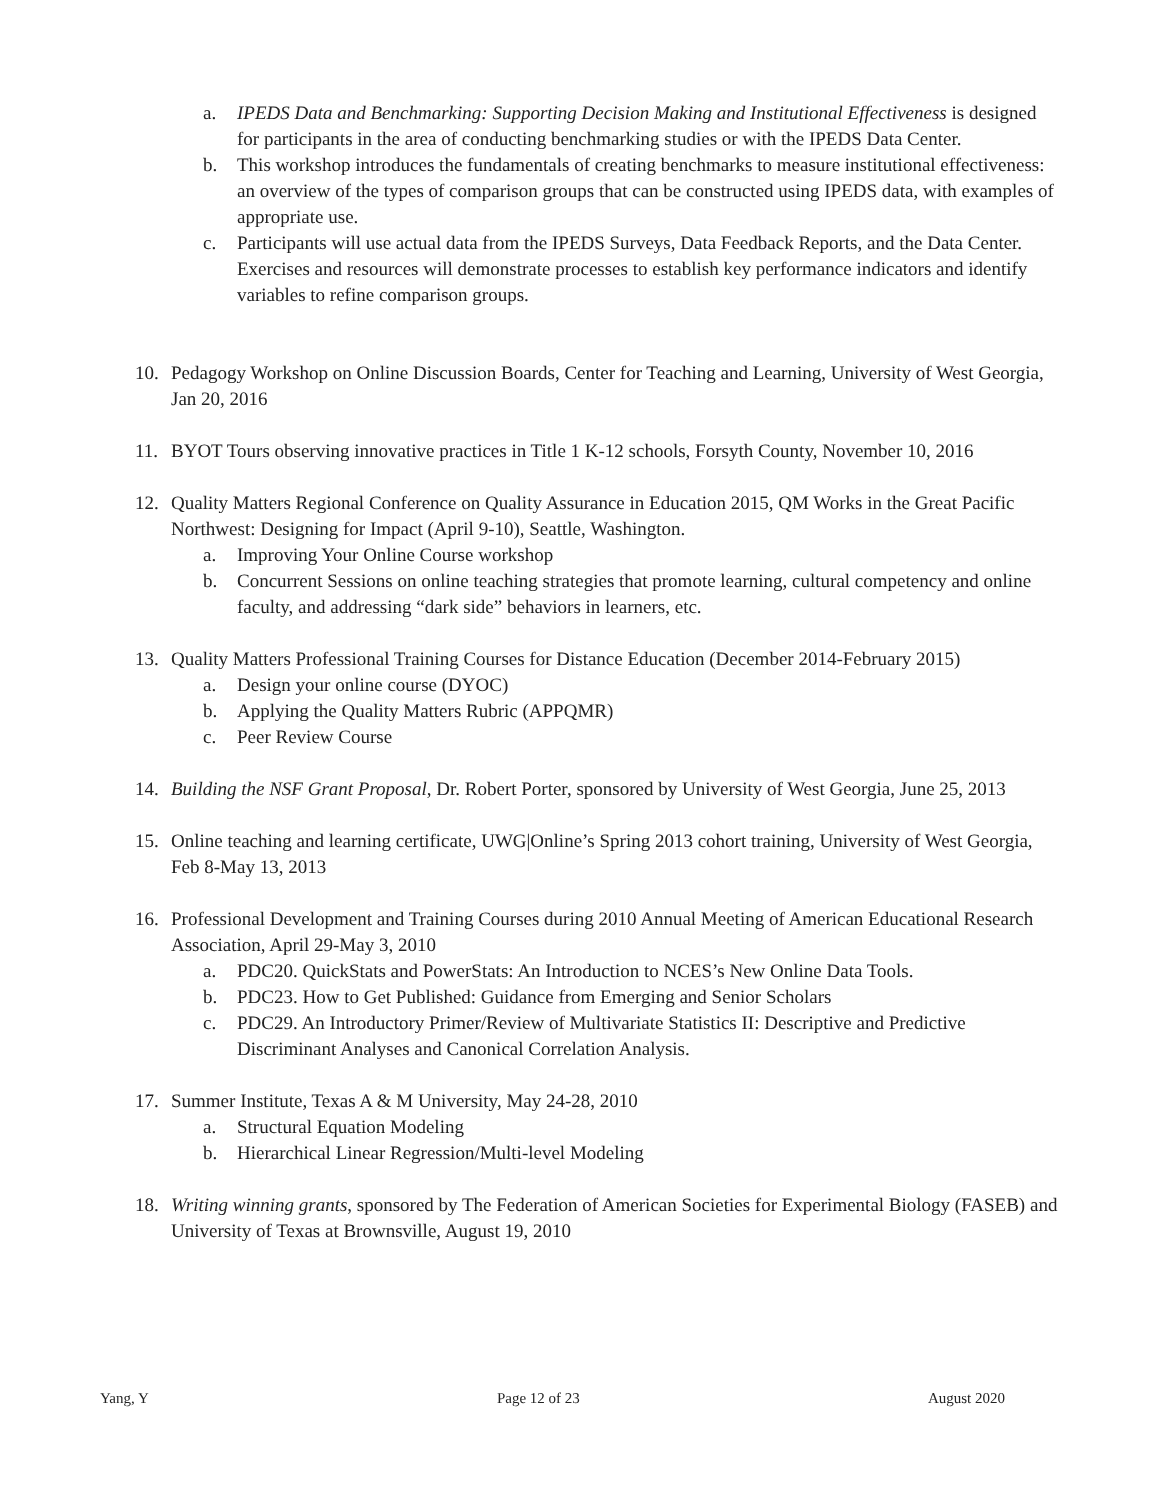a. IPEDS Data and Benchmarking: Supporting Decision Making and Institutional Effectiveness is designed for participants in the area of conducting benchmarking studies or with the IPEDS Data Center.
b. This workshop introduces the fundamentals of creating benchmarks to measure institutional effectiveness: an overview of the types of comparison groups that can be constructed using IPEDS data, with examples of appropriate use.
c. Participants will use actual data from the IPEDS Surveys, Data Feedback Reports, and the Data Center. Exercises and resources will demonstrate processes to establish key performance indicators and identify variables to refine comparison groups.
10. Pedagogy Workshop on Online Discussion Boards, Center for Teaching and Learning, University of West Georgia, Jan 20, 2016
11. BYOT Tours observing innovative practices in Title 1 K-12 schools, Forsyth County, November 10, 2016
12. Quality Matters Regional Conference on Quality Assurance in Education 2015, QM Works in the Great Pacific Northwest: Designing for Impact (April 9-10), Seattle, Washington.
a. Improving Your Online Course workshop
b. Concurrent Sessions on online teaching strategies that promote learning, cultural competency and online faculty, and addressing “dark side” behaviors in learners, etc.
13. Quality Matters Professional Training Courses for Distance Education (December 2014-February 2015)
a. Design your online course (DYOC)
b. Applying the Quality Matters Rubric (APPQMR)
c. Peer Review Course
14. Building the NSF Grant Proposal, Dr. Robert Porter, sponsored by University of West Georgia, June 25, 2013
15. Online teaching and learning certificate, UWG|Online’s Spring 2013 cohort training, University of West Georgia, Feb 8-May 13, 2013
16. Professional Development and Training Courses during 2010 Annual Meeting of American Educational Research Association, April 29-May 3, 2010
a. PDC20. QuickStats and PowerStats: An Introduction to NCES’s New Online Data Tools.
b. PDC23. How to Get Published: Guidance from Emerging and Senior Scholars
c. PDC29. An Introductory Primer/Review of Multivariate Statistics II: Descriptive and Predictive Discriminant Analyses and Canonical Correlation Analysis.
17. Summer Institute, Texas A & M University, May 24-28, 2010
a. Structural Equation Modeling
b. Hierarchical Linear Regression/Multi-level Modeling
18. Writing winning grants, sponsored by The Federation of American Societies for Experimental Biology (FASEB) and University of Texas at Brownsville, August 19, 2010
Yang, Y Page 12 of 23 August 2020